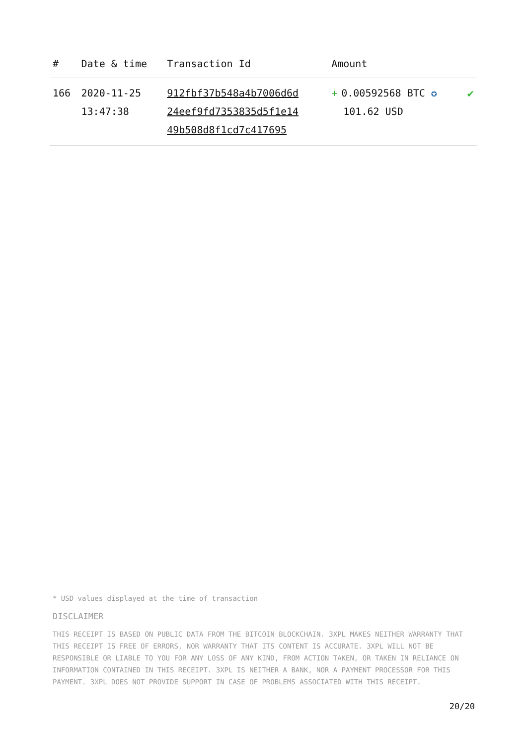| # | Date & time | Transaction Id | Amount | |
| --- | --- | --- | --- | --- |
| 166 | 2020-11-25 13:47:38 | 912fbf37b548a4b7006d6d 24eef9fd7353835d5f1e14 49b508d8f1cd7c417695 | + 0.00592568 BTC ✪ 101.62 USD | ✔ |
* USD values displayed at the time of transaction
DISCLAIMER
THIS RECEIPT IS BASED ON PUBLIC DATA FROM THE BITCOIN BLOCKCHAIN. 3XPL MAKES NEITHER WARRANTY THAT THIS RECEIPT IS FREE OF ERRORS, NOR WARRANTY THAT ITS CONTENT IS ACCURATE. 3XPL WILL NOT BE RESPONSIBLE OR LIABLE TO YOU FOR ANY LOSS OF ANY KIND, FROM ACTION TAKEN, OR TAKEN IN RELIANCE ON INFORMATION CONTAINED IN THIS RECEIPT. 3XPL IS NEITHER A BANK, NOR A PAYMENT PROCESSOR FOR THIS PAYMENT. 3XPL DOES NOT PROVIDE SUPPORT IN CASE OF PROBLEMS ASSOCIATED WITH THIS RECEIPT.
20/20